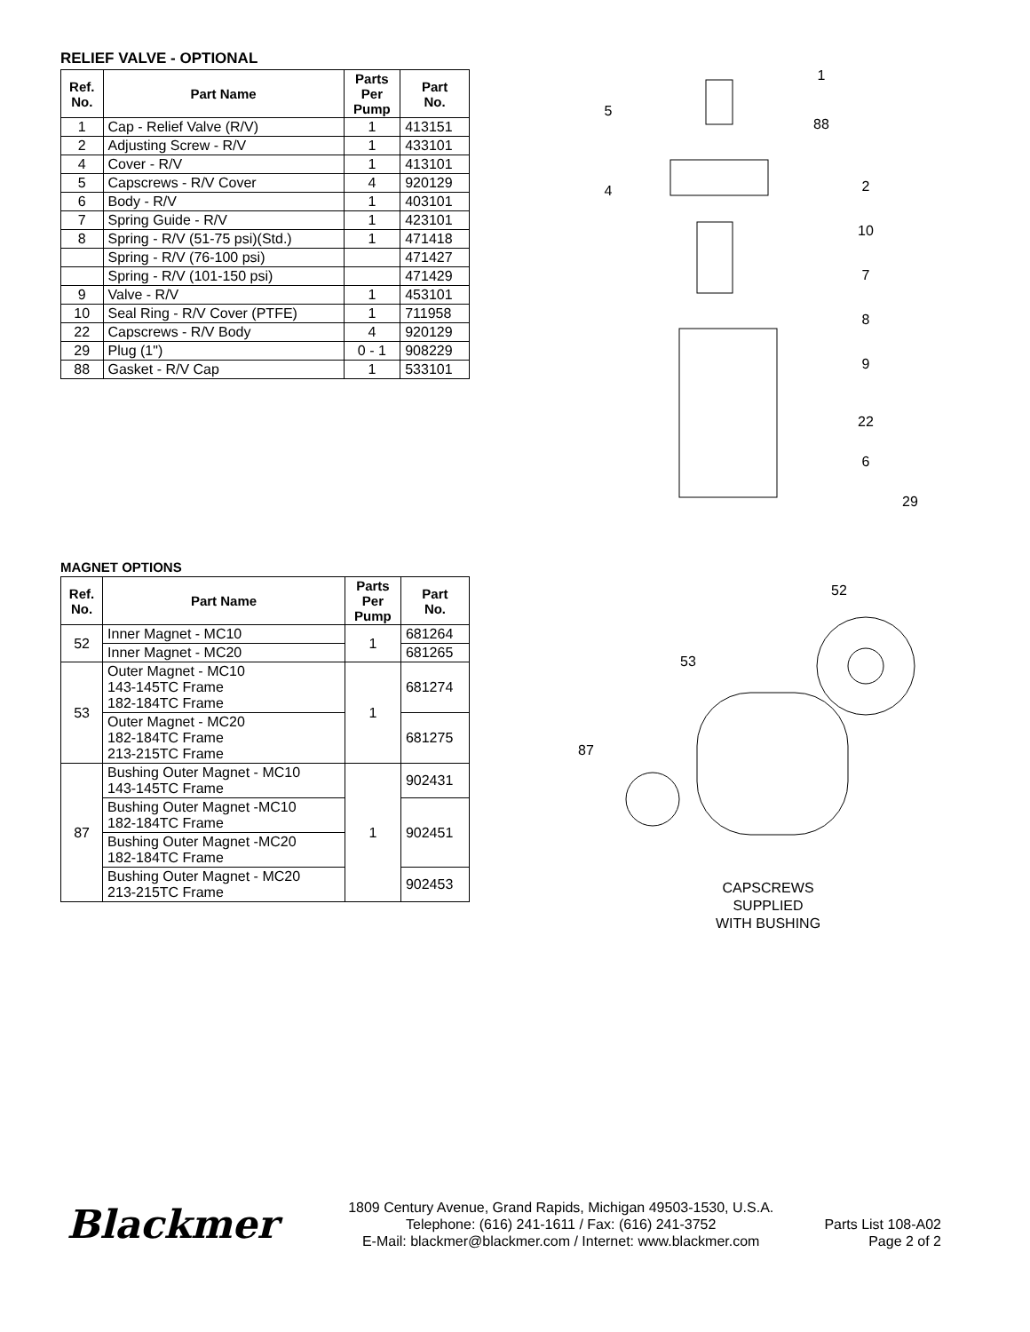RELIEF VALVE - OPTIONAL
| Ref. No. | Part Name | Parts Per Pump | Part No. |
| --- | --- | --- | --- |
| 1 | Cap - Relief Valve (R/V) | 1 | 413151 |
| 2 | Adjusting Screw - R/V | 1 | 433101 |
| 4 | Cover - R/V | 1 | 413101 |
| 5 | Capscrews - R/V Cover | 4 | 920129 |
| 6 | Body - R/V | 1 | 403101 |
| 7 | Spring Guide - R/V | 1 | 423101 |
| 8 | Spring - R/V (51-75 psi)(Std.) | 1 | 471418 |
| | Spring - R/V (76-100 psi) | | 471427 |
| | Spring - R/V (101-150 psi) | | 471429 |
| 9 | Valve - R/V | 1 | 453101 |
| 10 | Seal Ring - R/V Cover (PTFE) | 1 | 711958 |
| 22 | Capscrews - R/V Body | 4 | 920129 |
| 29 | Plug (1") | 0 - 1 | 908229 |
| 88 | Gasket - R/V Cap | 1 | 533101 |
1
5
88
4
2
10
7
8
9
22
6
29
MAGNET OPTIONS
| Ref. No. | Part Name | Parts Per Pump | Part No. |
| --- | --- | --- | --- |
| 52 | Inner Magnet - MC10 | 1 | 681264 |
| | Inner Magnet - MC20 | | 681265 |
| 53 | Outer Magnet - MC10 143-145TC Frame 182-184TC Frame | 1 | 681274 |
| | Outer Magnet - MC20 182-184TC Frame 213-215TC Frame | | 681275 |
| 87 | Bushing Outer Magnet - MC10 143-145TC Frame | 1 | 902431 |
| | Bushing Outer Magnet -MC10 182-184TC Frame | | 902451 |
| | Bushing Outer Magnet -MC20 182-184TC Frame | | |
| | Bushing Outer Magnet - MC20 213-215TC Frame | | 902453 |
52
53
87
CAPSCREWS
SUPPLIED
WITH BUSHING
Blackmer
1809 Century Avenue, Grand Rapids, Michigan 49503-1530, U.S.A.
Telephone: (616) 241-1611 / Fax: (616) 241-3752
E-Mail: blackmer@blackmer.com / Internet: www.blackmer.com
Parts List 108-A02
Page 2 of 2